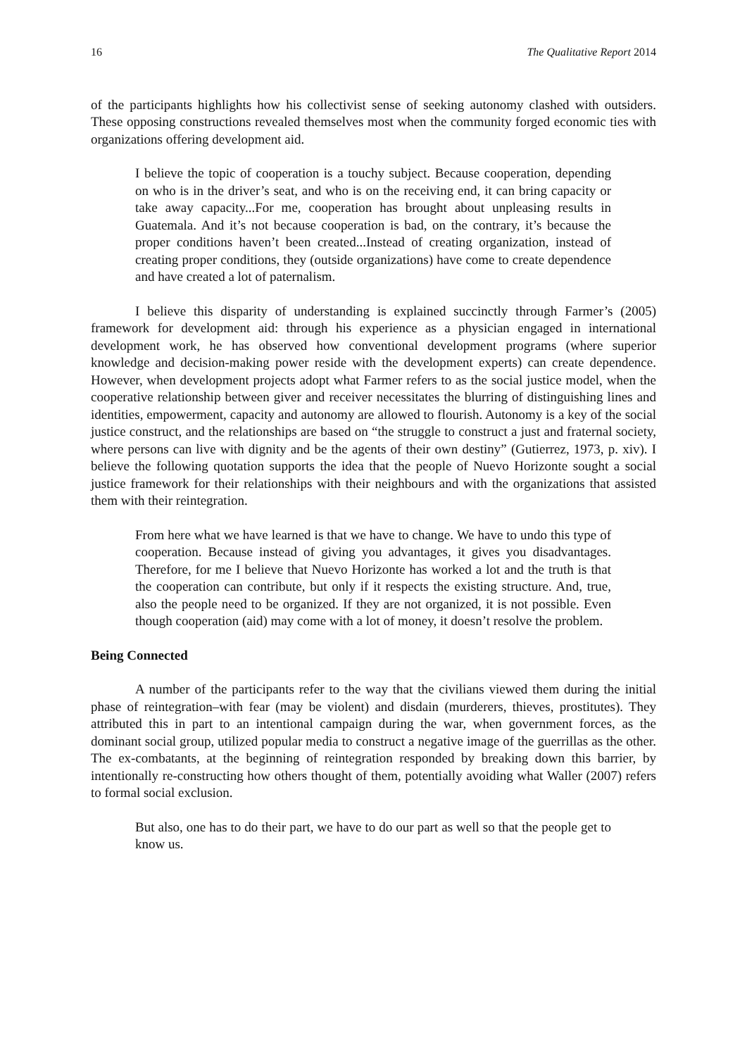16 The Qualitative Report 2014
of the participants highlights how his collectivist sense of seeking autonomy clashed with outsiders. These opposing constructions revealed themselves most when the community forged economic ties with organizations offering development aid.
I believe the topic of cooperation is a touchy subject. Because cooperation, depending on who is in the driver’s seat, and who is on the receiving end, it can bring capacity or take away capacity...For me, cooperation has brought about unpleasing results in Guatemala. And it’s not because cooperation is bad, on the contrary, it’s because the proper conditions haven’t been created...Instead of creating organization, instead of creating proper conditions, they (outside organizations) have come to create dependence and have created a lot of paternalism.
I believe this disparity of understanding is explained succinctly through Farmer’s (2005) framework for development aid: through his experience as a physician engaged in international development work, he has observed how conventional development programs (where superior knowledge and decision-making power reside with the development experts) can create dependence. However, when development projects adopt what Farmer refers to as the social justice model, when the cooperative relationship between giver and receiver necessitates the blurring of distinguishing lines and identities, empowerment, capacity and autonomy are allowed to flourish. Autonomy is a key of the social justice construct, and the relationships are based on “the struggle to construct a just and fraternal society, where persons can live with dignity and be the agents of their own destiny” (Gutierrez, 1973, p. xiv). I believe the following quotation supports the idea that the people of Nuevo Horizonte sought a social justice framework for their relationships with their neighbours and with the organizations that assisted them with their reintegration.
From here what we have learned is that we have to change. We have to undo this type of cooperation. Because instead of giving you advantages, it gives you disadvantages. Therefore, for me I believe that Nuevo Horizonte has worked a lot and the truth is that the cooperation can contribute, but only if it respects the existing structure. And, true, also the people need to be organized. If they are not organized, it is not possible. Even though cooperation (aid) may come with a lot of money, it doesn’t resolve the problem.
Being Connected
A number of the participants refer to the way that the civilians viewed them during the initial phase of reintegration–with fear (may be violent) and disdain (murderers, thieves, prostitutes). They attributed this in part to an intentional campaign during the war, when government forces, as the dominant social group, utilized popular media to construct a negative image of the guerrillas as the other. The ex-combatants, at the beginning of reintegration responded by breaking down this barrier, by intentionally re-constructing how others thought of them, potentially avoiding what Waller (2007) refers to formal social exclusion.
But also, one has to do their part, we have to do our part as well so that the people get to know us.